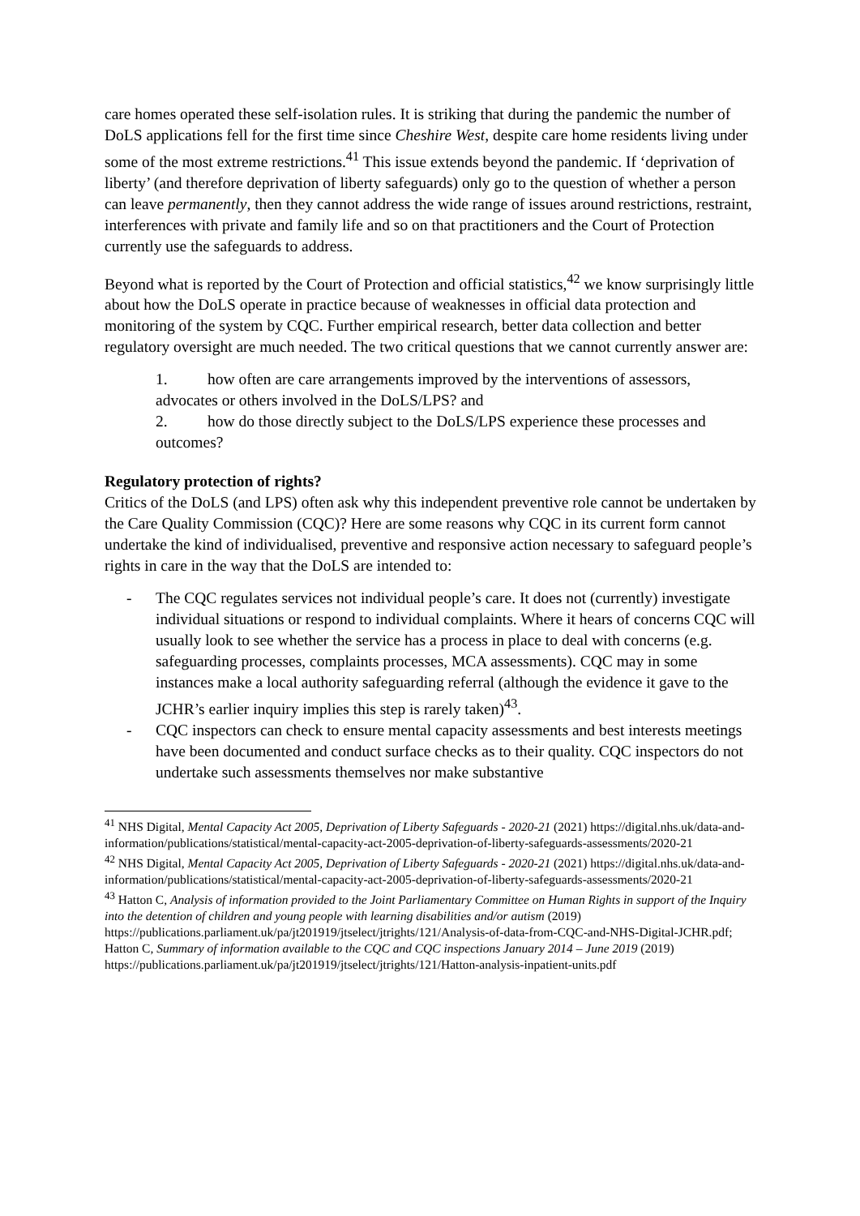care homes operated these self-isolation rules. It is striking that during the pandemic the number of DoLS applications fell for the first time since Cheshire West, despite care home residents living under some of the most extreme restrictions.<sup>41</sup> This issue extends beyond the pandemic. If ‘deprivation of liberty’ (and therefore deprivation of liberty safeguards) only go to the question of whether a person can leave permanently, then they cannot address the wide range of issues around restrictions, restraint, interferences with private and family life and so on that practitioners and the Court of Protection currently use the safeguards to address.
Beyond what is reported by the Court of Protection and official statistics,<sup>42</sup> we know surprisingly little about how the DoLS operate in practice because of weaknesses in official data protection and monitoring of the system by CQC. Further empirical research, better data collection and better regulatory oversight are much needed. The two critical questions that we cannot currently answer are:
1. how often are care arrangements improved by the interventions of assessors, advocates or others involved in the DoLS/LPS? and
2. how do those directly subject to the DoLS/LPS experience these processes and outcomes?
Regulatory protection of rights?
Critics of the DoLS (and LPS) often ask why this independent preventive role cannot be undertaken by the Care Quality Commission (CQC)? Here are some reasons why CQC in its current form cannot undertake the kind of individualised, preventive and responsive action necessary to safeguard people’s rights in care in the way that the DoLS are intended to:
- The CQC regulates services not individual people’s care. It does not (currently) investigate individual situations or respond to individual complaints. Where it hears of concerns CQC will usually look to see whether the service has a process in place to deal with concerns (e.g. safeguarding processes, complaints processes, MCA assessments). CQC may in some instances make a local authority safeguarding referral (although the evidence it gave to the JCHR’s earlier inquiry implies this step is rarely taken)<sup>43</sup>.
- CQC inspectors can check to ensure mental capacity assessments and best interests meetings have been documented and conduct surface checks as to their quality. CQC inspectors do not undertake such assessments themselves nor make substantive
<sup>41</sup> NHS Digital, Mental Capacity Act 2005, Deprivation of Liberty Safeguards - 2020-21 (2021) https://digital.nhs.uk/data-and-information/publications/statistical/mental-capacity-act-2005-deprivation-of-liberty-safeguards-assessments/2020-21
<sup>42</sup> NHS Digital, Mental Capacity Act 2005, Deprivation of Liberty Safeguards - 2020-21 (2021) https://digital.nhs.uk/data-and-information/publications/statistical/mental-capacity-act-2005-deprivation-of-liberty-safeguards-assessments/2020-21
<sup>43</sup> Hatton C, Analysis of information provided to the Joint Parliamentary Committee on Human Rights in support of the Inquiry into the detention of children and young people with learning disabilities and/or autism (2019) https://publications.parliament.uk/pa/jt201919/jtselect/jtrights/121/Analysis-of-data-from-CQC-and-NHS-Digital-JCHR.pdf; Hatton C, Summary of information available to the CQC and CQC inspections January 2014 – June 2019 (2019) https://publications.parliament.uk/pa/jt201919/jtselect/jtrights/121/Hatton-analysis-inpatient-units.pdf